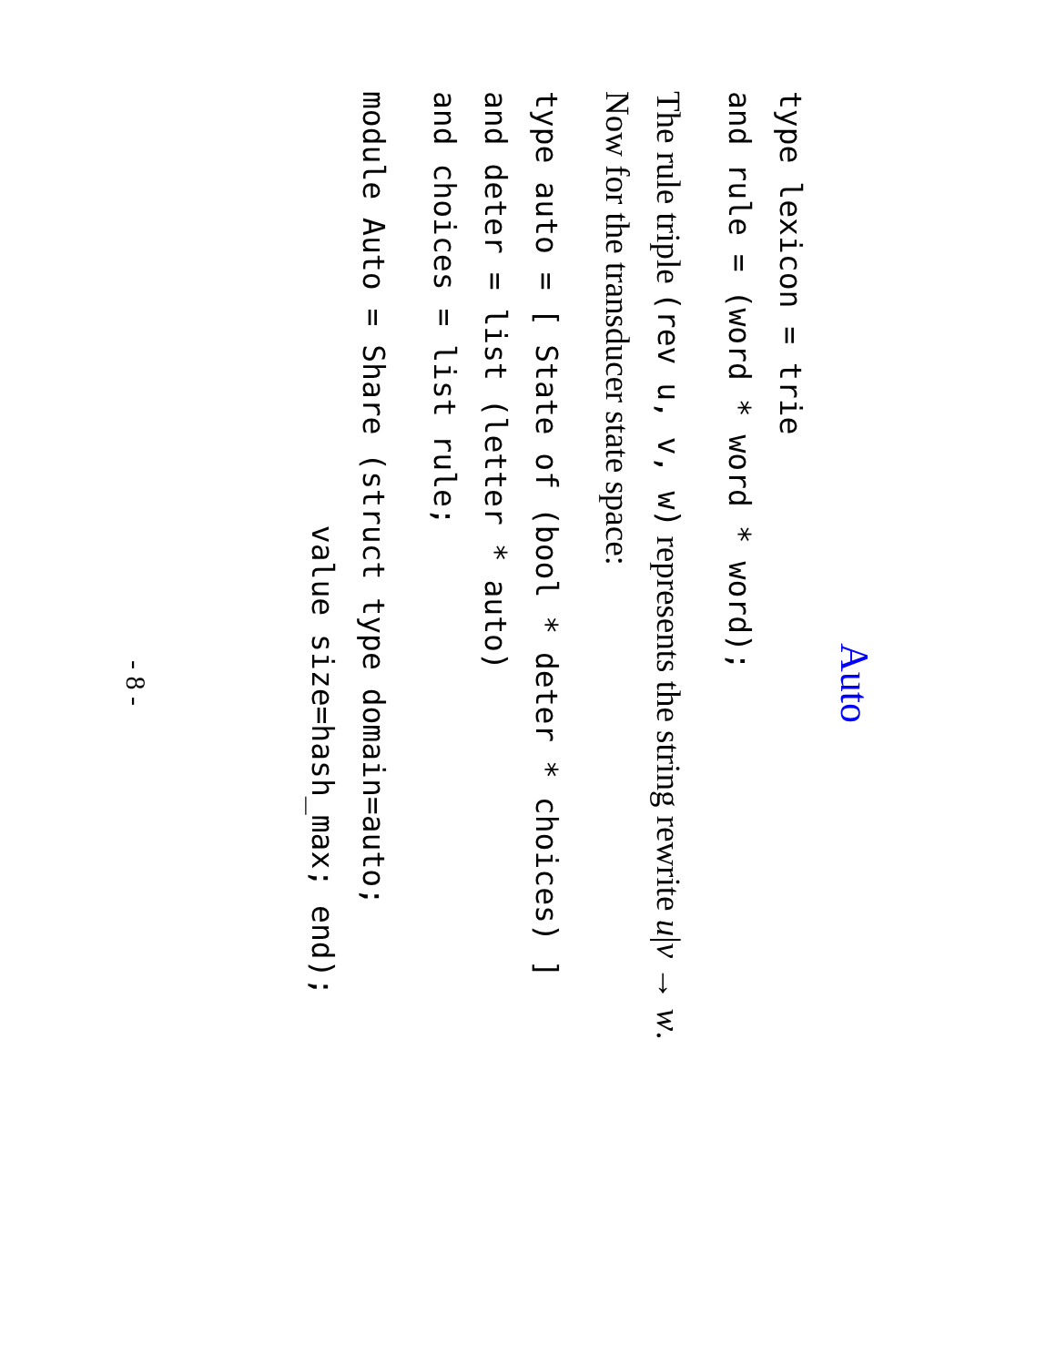Auto
type lexicon = trie
and rule = (word * word * word);
The rule triple (rev u, v, w) represents the string rewrite u|v → w.
Now for the transducer state space:
type auto = [ State of (bool * deter * choices) ]
and deter = list (letter * auto)
and choices = list rule;
module Auto = Share (struct type domain=auto;
                        value size=hash_max; end);
- 8 -